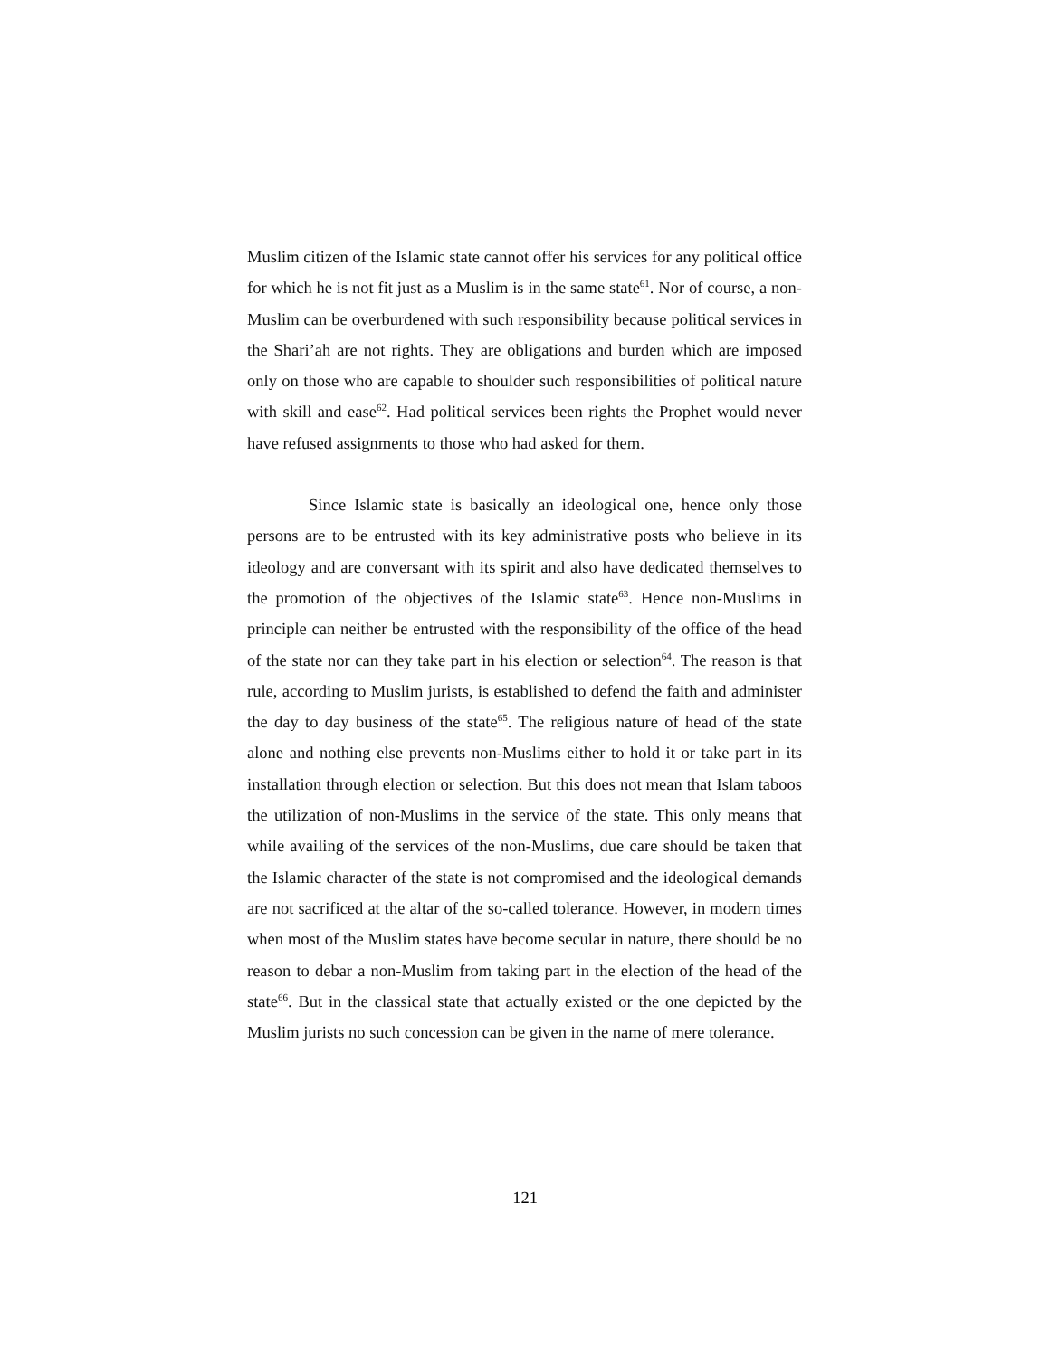Muslim citizen of the Islamic state cannot offer his services for any political office for which he is not fit just as a Muslim is in the same state<sup>61</sup>. Nor of course, a non-Muslim can be overburdened with such responsibility because political services in the Shari’ah are not rights. They are obligations and burden which are imposed only on those who are capable to shoulder such responsibilities of political nature with skill and ease<sup>62</sup>. Had political services been rights the Prophet would never have refused assignments to those who had asked for them.
Since Islamic state is basically an ideological one, hence only those persons are to be entrusted with its key administrative posts who believe in its ideology and are conversant with its spirit and also have dedicated themselves to the promotion of the objectives of the Islamic state<sup>63</sup>. Hence non-Muslims in principle can neither be entrusted with the responsibility of the office of the head of the state nor can they take part in his election or selection<sup>64</sup>. The reason is that rule, according to Muslim jurists, is established to defend the faith and administer the day to day business of the state<sup>65</sup>. The religious nature of head of the state alone and nothing else prevents non-Muslims either to hold it or take part in its installation through election or selection. But this does not mean that Islam taboos the utilization of non-Muslims in the service of the state. This only means that while availing of the services of the non-Muslims, due care should be taken that the Islamic character of the state is not compromised and the ideological demands are not sacrificed at the altar of the so-called tolerance. However, in modern times when most of the Muslim states have become secular in nature, there should be no reason to debar a non-Muslim from taking part in the election of the head of the state<sup>66</sup>. But in the classical state that actually existed or the one depicted by the Muslim jurists no such concession can be given in the name of mere tolerance.
121